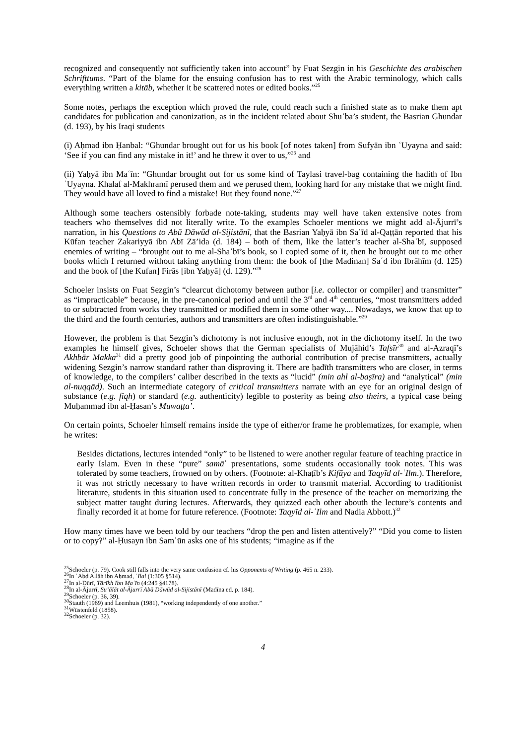recognized and consequently not sufficiently taken into account” by Fuat Sezgin in his Geschichte des arabischen Schrifttums. “Part of the blame for the ensuing confusion has to rest with the Arabic terminology, which calls everything written a kitāb, whether it be scattered notes or edited books.”<sup>25</sup>
Some notes, perhaps the exception which proved the rule, could reach such a finished state as to make them apt candidates for publication and canonization, as in the incident related about Shuʿba’s student, the Basrian Ghundar (d. 193), by his Iraqi students
(i) Aḥmad ibn Ḥanbal: “Ghundar brought out for us his book [of notes taken] from Sufyān ibn ʿUyayna and said: ‘See if you can find any mistake in it!’ and he threw it over to us,”<sup>26</sup> and
(ii) Yaḥyā ibn Maʿīn: “Ghundar brought out for us some kind of Taylasi travel-bag containing the hadith of Ibn ʿUyayna. Khalaf al-Makhramī perused them and we perused them, looking hard for any mistake that we might find. They would have all loved to find a mistake! But they found none.”<sup>27</sup>
Although some teachers ostensibly forbade note-taking, students may well have taken extensive notes from teachers who themselves did not literally write. To the examples Schoeler mentions we might add al-Ājurrī’s narration, in his Questions to Abū Dāwūd al-Sijistānī, that the Basrian Yaḥyā ibn Saʿīd al-Qaṭṭān reported that his Kūfan teacher Zakariyyā ibn Abī Zā’ida (d. 184) – both of them, like the latter’s teacher al-Shaʿbī, supposed enemies of writing – “brought out to me al-Shaʿbī’s book, so I copied some of it, then he brought out to me other books which I returned without taking anything from them: the book of [the Madinan] Saʿd ibn Ibrāhīm (d. 125) and the book of [the Kufan] Firās [ibn Yaḥyā] (d. 129).”<sup>28</sup>
Schoeler insists on Fuat Sezgin’s “clearcut dichotomy between author [i.e. collector or compiler] and transmitter” as “impracticable” because, in the pre-canonical period and until the 3<sup>rd</sup> and 4<sup>th</sup> centuries, “most transmitters added to or subtracted from works they transmitted or modified them in some other way.... Nowadays, we know that up to the third and the fourth centuries, authors and transmitters are often indistinguishable.”<sup>29</sup>
However, the problem is that Sezgin’s dichotomy is not inclusive enough, not in the dichotomy itself. In the two examples he himself gives, Schoeler shows that the German specialists of Mujāhid’s Tafsīr<sup>30</sup> and al-Azraqī’s Akhbār Makka<sup>31</sup> did a pretty good job of pinpointing the authorial contribution of precise transmitters, actually widening Sezgin’s narrow standard rather than disproving it. There are ḥadīth transmitters who are closer, in terms of knowledge, to the compilers’ caliber described in the texts as “lucid” (min ahl al-baṣīra) and “analytical” (min al-nuqqād). Such an intermediate category of critical transmitters narrate with an eye for an original design of substance (e.g. fiqh) or standard (e.g. authenticity) legible to posterity as being also theirs, a typical case being Muḥammad ibn al-Ḥasan’s Muwaṭṭa’.
On certain points, Schoeler himself remains inside the type of either/or frame he problematizes, for example, when he writes:
Besides dictations, lectures intended “only” to be listened to were another regular feature of teaching practice in early Islam. Even in these “pure” samāʿ presentations, some students occasionally took notes. This was tolerated by some teachers, frowned on by others. (Footnote: al-Khaṭīb’s Kifāya and Taqyīd al-ʿIlm.). Therefore, it was not strictly necessary to have written records in order to transmit material. According to traditionist literature, students in this situation used to concentrate fully in the presence of the teacher on memorizing the subject matter taught during lectures. Afterwards, they quizzed each other abouth the lecture’s contents and finally recorded it at home for future reference. (Footnote: Taqyīd al-ʿIlm and Nadia Abbott.)<sup>32</sup>
How many times have we been told by our teachers “drop the pen and listen attentively?” “Did you come to listen or to copy?” al-Ḥusayn ibn Samʿūn asks one of his students; “imagine as if the
<sup>25</sup> Schoeler (p. 79). Cook still falls into the very same confusion cf. his Opponents of Writing (p. 465 n. 233).
<sup>26</sup> In ʿAbd Allāh ibn Aḥmad, ʿIlal (1:305 §514).
<sup>27</sup> In al-Dūrī, Tārīkh Ibn Maʿīn (4:245 §4178).
<sup>28</sup> In al-Ājurrī, Su’ālāt al-Ājurrī Abā Dāwūd al-Sijistānī (Madīna ed. p. 184).
<sup>29</sup> Schoeler (p. 36, 39).
<sup>30</sup> Stauth (1969) and Leemhuis (1981), “working independently of one another.”
<sup>31</sup> Wüstenfeld (1858).
<sup>32</sup> Schoeler (p. 32).
4